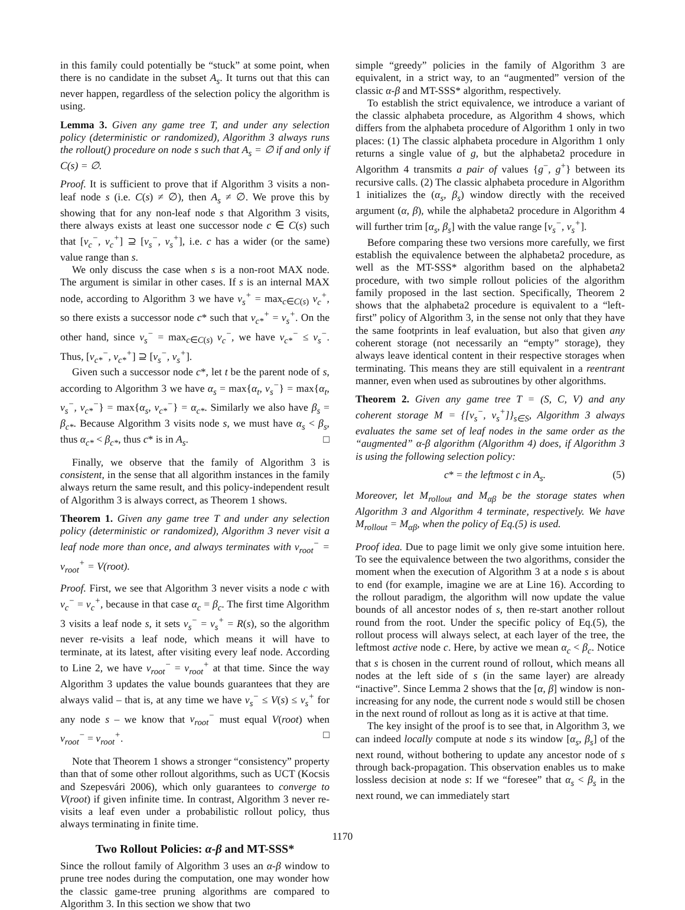in this family could potentially be “stuck” at some point, when there is no candidate in the subset A<sub>s</sub>. It turns out that this can never happen, regardless of the selection policy the algorithm is using.
Lemma 3. Given any game tree T, and under any selection policy (deterministic or randomized), Algorithm 3 always runs the rollout() procedure on node s such that A<sub>s</sub> = ∅ if and only if C(s) = ∅.
Proof. It is sufficient to prove that if Algorithm 3 visits a non-leaf node s (i.e. C(s) ≠ ∅), then A<sub>s</sub> ≠ ∅. We prove this by showing that for any non-leaf node s that Algorithm 3 visits, there always exists at least one successor node c ∈ C(s) such that [v<sub>c</sub><sup>−</sup>, v<sub>c</sub><sup>+</sup>] ⊇ [v<sub>s</sub><sup>−</sup>, v<sub>s</sub><sup>+</sup>], i.e. c has a wider (or the same) value range than s.
We only discuss the case when s is a non-root MAX node. The argument is similar in other cases. If s is an internal MAX node, according to Algorithm 3 we have v<sub>s</sub><sup>+</sup> = max<sub>c∈C(s)</sub> v<sub>c</sub><sup>+</sup>, so there exists a successor node c* such that v<sub>c*</sub><sup>+</sup> = v<sub>s</sub><sup>+</sup>. On the other hand, since v<sub>s</sub><sup>−</sup> = max<sub>c∈C(s)</sub> v<sub>c</sub><sup>−</sup>, we have v<sub>c*</sub><sup>−</sup> ≤ v<sub>s</sub><sup>−</sup>. Thus, [v<sub>c*</sub><sup>−</sup>, v<sub>c*</sub><sup>+</sup>] ⊇ [v<sub>s</sub><sup>−</sup>, v<sub>s</sub><sup>+</sup>].
Given such a successor node c*, let t be the parent node of s, according to Algorithm 3 we have α<sub>s</sub> = max{α<sub>t</sub>, v<sub>s</sub><sup>−</sup>} = max{α<sub>t</sub>, v<sub>s</sub><sup>−</sup>, v<sub>c*</sub><sup>−</sup>} = max{α<sub>s</sub>, v<sub>c*</sub><sup>−</sup>} = α<sub>c*</sub>. Similarly we also have β<sub>s</sub> = β<sub>c*</sub>. Because Algorithm 3 visits node s, we must have α<sub>s</sub> < β<sub>s</sub>, thus α<sub>c*</sub> < β<sub>c*</sub>, thus c* is in A<sub>s</sub>. □
Finally, we observe that the family of Algorithm 3 is consistent, in the sense that all algorithm instances in the family always return the same result, and this policy-independent result of Algorithm 3 is always correct, as Theorem 1 shows.
Theorem 1. Given any game tree T and under any selection policy (deterministic or randomized), Algorithm 3 never visit a leaf node more than once, and always terminates with v<sub>root</sub><sup>−</sup> = v<sub>root</sub><sup>+</sup> = V(root).
Proof. First, we see that Algorithm 3 never visits a node c with v<sub>c</sub><sup>−</sup> = v<sub>c</sub><sup>+</sup>, because in that case α<sub>c</sub> = β<sub>c</sub>. The first time Algorithm 3 visits a leaf node s, it sets v<sub>s</sub><sup>−</sup> = v<sub>s</sub><sup>+</sup> = R(s), so the algorithm never re-visits a leaf node, which means it will have to terminate, at its latest, after visiting every leaf node. According to Line 2, we have v<sub>root</sub><sup>−</sup> = v<sub>root</sub><sup>+</sup> at that time. Since the way Algorithm 3 updates the value bounds guarantees that they are always valid – that is, at any time we have v<sub>s</sub><sup>−</sup> ≤ V(s) ≤ v<sub>s</sub><sup>+</sup> for any node s – we know that v<sub>root</sub><sup>−</sup> must equal V(root) when v<sub>root</sub><sup>−</sup> = v<sub>root</sub><sup>+</sup>. □
Note that Theorem 1 shows a stronger “consistency” property than that of some other rollout algorithms, such as UCT (Kocsis and Szepesvári 2006), which only guarantees to converge to V(root) if given infinite time. In contrast, Algorithm 3 never re-visits a leaf even under a probabilistic rollout policy, thus always terminating in finite time.
Two Rollout Policies: α-β and MT-SSS*
Since the rollout family of Algorithm 3 uses an α-β window to prune tree nodes during the computation, one may wonder how the classic game-tree pruning algorithms are compared to Algorithm 3. In this section we show that two
simple “greedy” policies in the family of Algorithm 3 are equivalent, in a strict way, to an “augmented” version of the classic α-β and MT-SSS* algorithm, respectively.
To establish the strict equivalence, we introduce a variant of the classic alphabeta procedure, as Algorithm 4 shows, which differs from the alphabeta procedure of Algorithm 1 only in two places: (1) The classic alphabeta procedure in Algorithm 1 only returns a single value of g, but the alphabeta2 procedure in Algorithm 4 transmits a pair of values {g<sup>−</sup>, g<sup>+</sup>} between its recursive calls. (2) The classic alphabeta procedure in Algorithm 1 initializes the (α<sub>s</sub>, β<sub>s</sub>) window directly with the received argument (α, β), while the alphabeta2 procedure in Algorithm 4 will further trim [α<sub>s</sub>, β<sub>s</sub>] with the value range [v<sub>s</sub><sup>−</sup>, v<sub>s</sub><sup>+</sup>].
Before comparing these two versions more carefully, we first establish the equivalence between the alphabeta2 procedure, as well as the MT-SSS* algorithm based on the alphabeta2 procedure, with two simple rollout policies of the algorithm family proposed in the last section. Specifically, Theorem 2 shows that the alphabeta2 procedure is equivalent to a “left-first” policy of Algorithm 3, in the sense not only that they have the same footprints in leaf evaluation, but also that given any coherent storage (not necessarily an “empty” storage), they always leave identical content in their respective storages when terminating. This means they are still equivalent in a reentrant manner, even when used as subroutines by other algorithms.
Theorem 2. Given any game tree T = (S, C, V) and any coherent storage M = {[v<sub>s</sub><sup>−</sup>, v<sub>s</sub><sup>+</sup>]}<sub>s∈S</sub>, Algorithm 3 always evaluates the same set of leaf nodes in the same order as the “augmented” α-β algorithm (Algorithm 4) does, if Algorithm 3 is using the following selection policy:
c* = the leftmost c in A<sub>s</sub>. (5)
Moreover, let M<sub>rollout</sub> and M<sub>αβ</sub> be the storage states when Algorithm 3 and Algorithm 4 terminate, respectively. We have M<sub>rollout</sub> = M<sub>αβ</sub>, when the policy of Eq.(5) is used.
Proof idea. Due to page limit we only give some intuition here. To see the equivalence between the two algorithms, consider the moment when the execution of Algorithm 3 at a node s is about to end (for example, imagine we are at Line 16). According to the rollout paradigm, the algorithm will now update the value bounds of all ancestor nodes of s, then re-start another rollout round from the root. Under the specific policy of Eq.(5), the rollout process will always select, at each layer of the tree, the leftmost active node c. Here, by active we mean α<sub>c</sub> < β<sub>c</sub>. Notice that s is chosen in the current round of rollout, which means all nodes at the left side of s (in the same layer) are already “inactive”. Since Lemma 2 shows that the [α, β] window is non-increasing for any node, the current node s would still be chosen in the next round of rollout as long as it is active at that time.
The key insight of the proof is to see that, in Algorithm 3, we can indeed locally compute at node s its window [α<sub>s</sub>, β<sub>s</sub>] of the next round, without bothering to update any ancestor node of s through back-propagation. This observation enables us to make lossless decision at node s: If we “foresee” that α<sub>s</sub> < β<sub>s</sub> in the next round, we can immediately start
1170